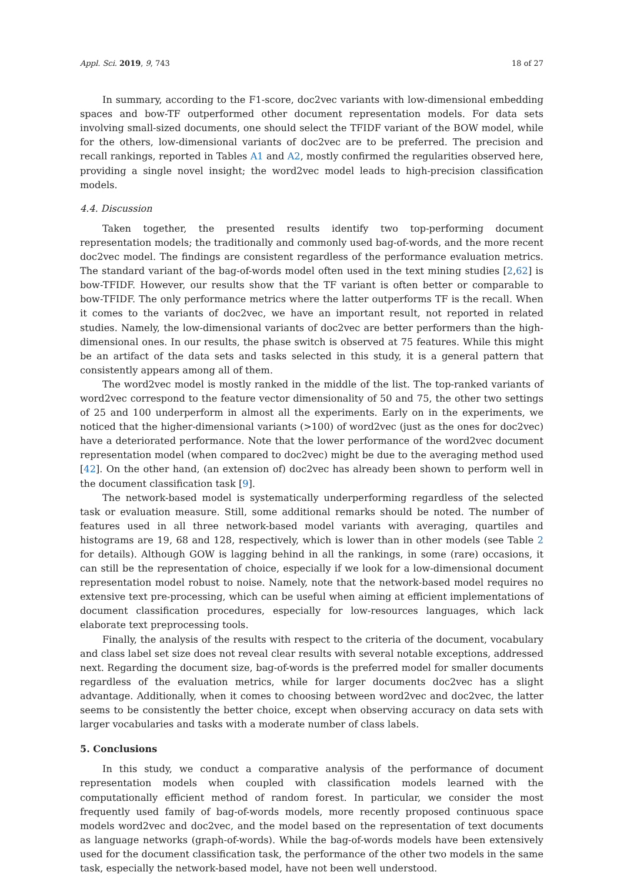Appl. Sci. 2019, 9, 743 18 of 27
In summary, according to the F1-score, doc2vec variants with low-dimensional embedding spaces and bow-TF outperformed other document representation models. For data sets involving small-sized documents, one should select the TFIDF variant of the BOW model, while for the others, low-dimensional variants of doc2vec are to be preferred. The precision and recall rankings, reported in Tables A1 and A2, mostly confirmed the regularities observed here, providing a single novel insight; the word2vec model leads to high-precision classification models.
4.4. Discussion
Taken together, the presented results identify two top-performing document representation models; the traditionally and commonly used bag-of-words, and the more recent doc2vec model. The findings are consistent regardless of the performance evaluation metrics. The standard variant of the bag-of-words model often used in the text mining studies [2,62] is bow-TFIDF. However, our results show that the TF variant is often better or comparable to bow-TFIDF. The only performance metrics where the latter outperforms TF is the recall. When it comes to the variants of doc2vec, we have an important result, not reported in related studies. Namely, the low-dimensional variants of doc2vec are better performers than the high-dimensional ones. In our results, the phase switch is observed at 75 features. While this might be an artifact of the data sets and tasks selected in this study, it is a general pattern that consistently appears among all of them.
The word2vec model is mostly ranked in the middle of the list. The top-ranked variants of word2vec correspond to the feature vector dimensionality of 50 and 75, the other two settings of 25 and 100 underperform in almost all the experiments. Early on in the experiments, we noticed that the higher-dimensional variants (>100) of word2vec (just as the ones for doc2vec) have a deteriorated performance. Note that the lower performance of the word2vec document representation model (when compared to doc2vec) might be due to the averaging method used [42]. On the other hand, (an extension of) doc2vec has already been shown to perform well in the document classification task [9].
The network-based model is systematically underperforming regardless of the selected task or evaluation measure. Still, some additional remarks should be noted. The number of features used in all three network-based model variants with averaging, quartiles and histograms are 19, 68 and 128, respectively, which is lower than in other models (see Table 2 for details). Although GOW is lagging behind in all the rankings, in some (rare) occasions, it can still be the representation of choice, especially if we look for a low-dimensional document representation model robust to noise. Namely, note that the network-based model requires no extensive text pre-processing, which can be useful when aiming at efficient implementations of document classification procedures, especially for low-resources languages, which lack elaborate text preprocessing tools.
Finally, the analysis of the results with respect to the criteria of the document, vocabulary and class label set size does not reveal clear results with several notable exceptions, addressed next. Regarding the document size, bag-of-words is the preferred model for smaller documents regardless of the evaluation metrics, while for larger documents doc2vec has a slight advantage. Additionally, when it comes to choosing between word2vec and doc2vec, the latter seems to be consistently the better choice, except when observing accuracy on data sets with larger vocabularies and tasks with a moderate number of class labels.
5. Conclusions
In this study, we conduct a comparative analysis of the performance of document representation models when coupled with classification models learned with the computationally efficient method of random forest. In particular, we consider the most frequently used family of bag-of-words models, more recently proposed continuous space models word2vec and doc2vec, and the model based on the representation of text documents as language networks (graph-of-words). While the bag-of-words models have been extensively used for the document classification task, the performance of the other two models in the same task, especially the network-based model, have not been well understood.